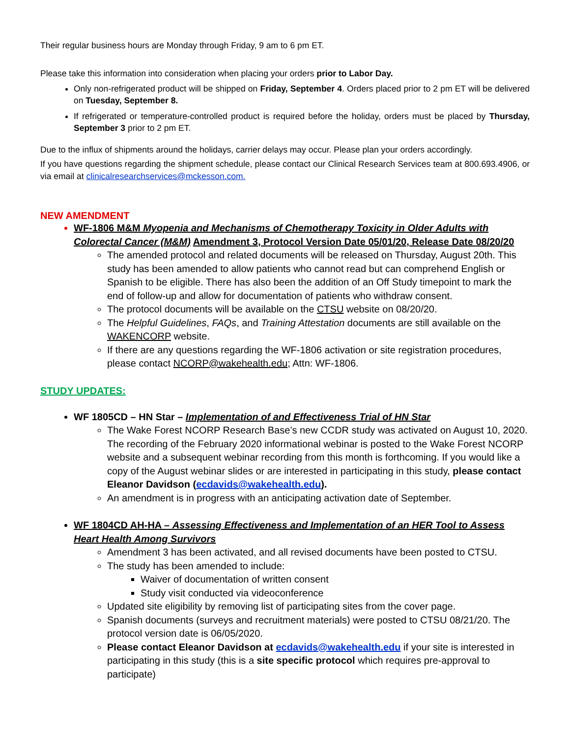Their regular business hours are Monday through Friday, 9 am to 6 pm ET.
Please take this information into consideration when placing your orders prior to Labor Day.
Only non-refrigerated product will be shipped on Friday, September 4. Orders placed prior to 2 pm ET will be delivered on Tuesday, September 8.
If refrigerated or temperature-controlled product is required before the holiday, orders must be placed by Thursday, September 3 prior to 2 pm ET.
Due to the influx of shipments around the holidays, carrier delays may occur. Please plan your orders accordingly.
If you have questions regarding the shipment schedule, please contact our Clinical Research Services team at 800.693.4906, or via email at clinicalresearchservices@mckesson.com.
NEW AMENDMENT
WF-1806 M&M Myopenia and Mechanisms of Chemotherapy Toxicity in Older Adults with Colorectal Cancer (M&M) Amendment 3, Protocol Version Date 05/01/20, Release Date 08/20/20
The amended protocol and related documents will be released on Thursday, August 20th. This study has been amended to allow patients who cannot read but can comprehend English or Spanish to be eligible. There has also been the addition of an Off Study timepoint to mark the end of follow-up and allow for documentation of patients who withdraw consent.
The protocol documents will be available on the CTSU website on 08/20/20.
The Helpful Guidelines, FAQs, and Training Attestation documents are still available on the WAKENCORP website.
If there are any questions regarding the WF-1806 activation or site registration procedures, please contact NCORP@wakehealth.edu; Attn: WF-1806.
STUDY UPDATES:
WF 1805CD – HN Star – Implementation of and Effectiveness Trial of HN Star
The Wake Forest NCORP Research Base’s new CCDR study was activated on August 10, 2020. The recording of the February 2020 informational webinar is posted to the Wake Forest NCORP website and a subsequent webinar recording from this month is forthcoming. If you would like a copy of the August webinar slides or are interested in participating in this study, please contact Eleanor Davidson (ecdavids@wakehealth.edu).
An amendment is in progress with an anticipating activation date of September.
WF 1804CD AH-HA – Assessing Effectiveness and Implementation of an HER Tool to Assess Heart Health Among Survivors
Amendment 3 has been activated, and all revised documents have been posted to CTSU.
The study has been amended to include:
Waiver of documentation of written consent
Study visit conducted via videoconference
Updated site eligibility by removing list of participating sites from the cover page.
Spanish documents (surveys and recruitment materials) were posted to CTSU 08/21/20. The protocol version date is 06/05/2020.
Please contact Eleanor Davidson at ecdavids@wakehealth.edu if your site is interested in participating in this study (this is a site specific protocol which requires pre-approval to participate)